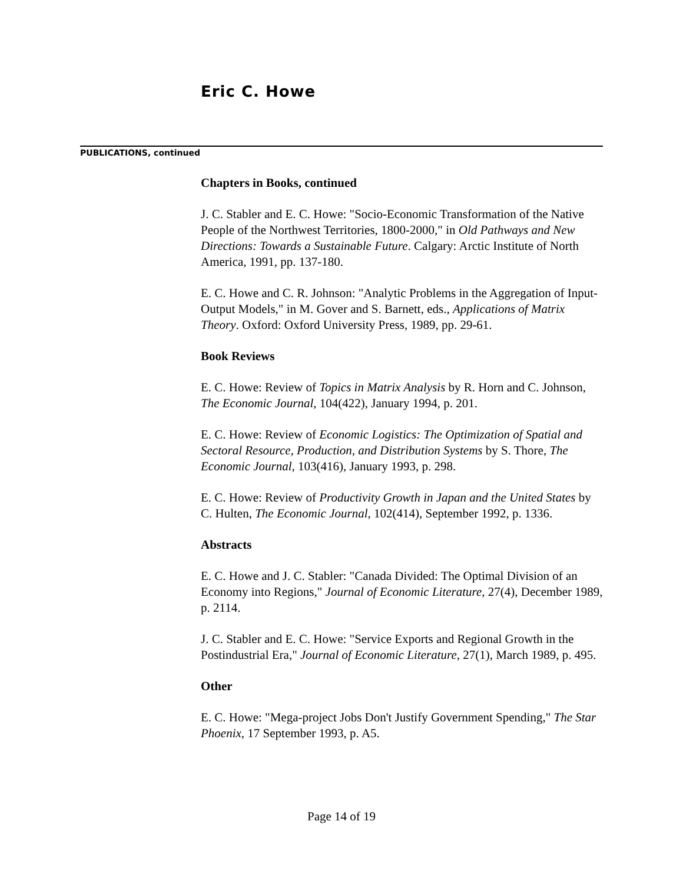Eric C. Howe
PUBLICATIONS, continued
Chapters in Books, continued
J. C. Stabler and E. C. Howe: "Socio-Economic Transformation of the Native People of the Northwest Territories, 1800-2000," in Old Pathways and New Directions: Towards a Sustainable Future. Calgary: Arctic Institute of North America, 1991, pp. 137-180.
E. C. Howe and C. R. Johnson: "Analytic Problems in the Aggregation of Input-Output Models," in M. Gover and S. Barnett, eds., Applications of Matrix Theory. Oxford: Oxford University Press, 1989, pp. 29-61.
Book Reviews
E. C. Howe: Review of Topics in Matrix Analysis by R. Horn and C. Johnson, The Economic Journal, 104(422), January 1994, p. 201.
E. C. Howe: Review of Economic Logistics: The Optimization of Spatial and Sectoral Resource, Production, and Distribution Systems by S. Thore, The Economic Journal, 103(416), January 1993, p. 298.
E. C. Howe: Review of Productivity Growth in Japan and the United States by C. Hulten, The Economic Journal, 102(414), September 1992, p. 1336.
Abstracts
E. C. Howe and J. C. Stabler: "Canada Divided: The Optimal Division of an Economy into Regions," Journal of Economic Literature, 27(4), December 1989, p. 2114.
J. C. Stabler and E. C. Howe: "Service Exports and Regional Growth in the Postindustrial Era," Journal of Economic Literature, 27(1), March 1989, p. 495.
Other
E. C. Howe: "Mega-project Jobs Don't Justify Government Spending," The Star Phoenix, 17 September 1993, p. A5.
Page 14 of 19